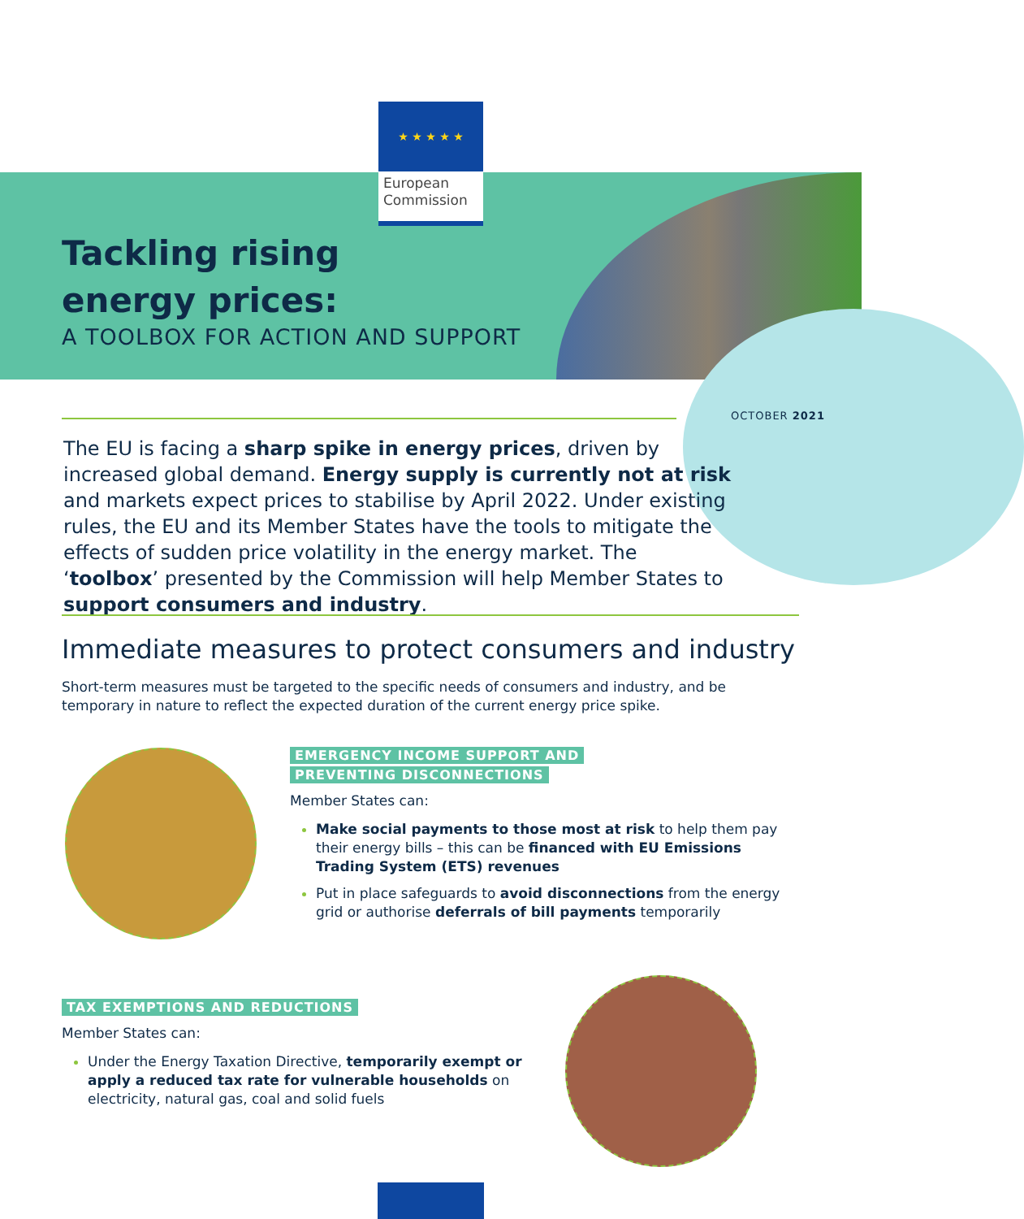★ ★ ★ ★ ★
European Commission
Tackling rising
energy prices:
A TOOLBOX FOR ACTION AND SUPPORT
OCTOBER 2021
The EU is facing a sharp spike in energy prices, driven by increased global demand. Energy supply is currently not at risk and markets expect prices to stabilise by April 2022. Under existing rules, the EU and its Member States have the tools to mitigate the effects of sudden price volatility in the energy market. The ‘toolbox’ presented by the Commission will help Member States to support consumers and industry.
Immediate measures to protect consumers and industry
Short-term measures must be targeted to the specific needs of consumers and industry, and be temporary in nature to reflect the expected duration of the current energy price spike.
EMERGENCY INCOME SUPPORT AND
PREVENTING DISCONNECTIONS
Member States can:
Make social payments to those most at risk to help them pay their energy bills – this can be financed with EU Emissions Trading System (ETS) revenues
Put in place safeguards to avoid disconnections from the energy grid or authorise deferrals of bill payments temporarily
TAX EXEMPTIONS AND REDUCTIONS
Member States can:
Under the Energy Taxation Directive, temporarily exempt or apply a reduced tax rate for vulnerable households on electricity, natural gas, coal and solid fuels